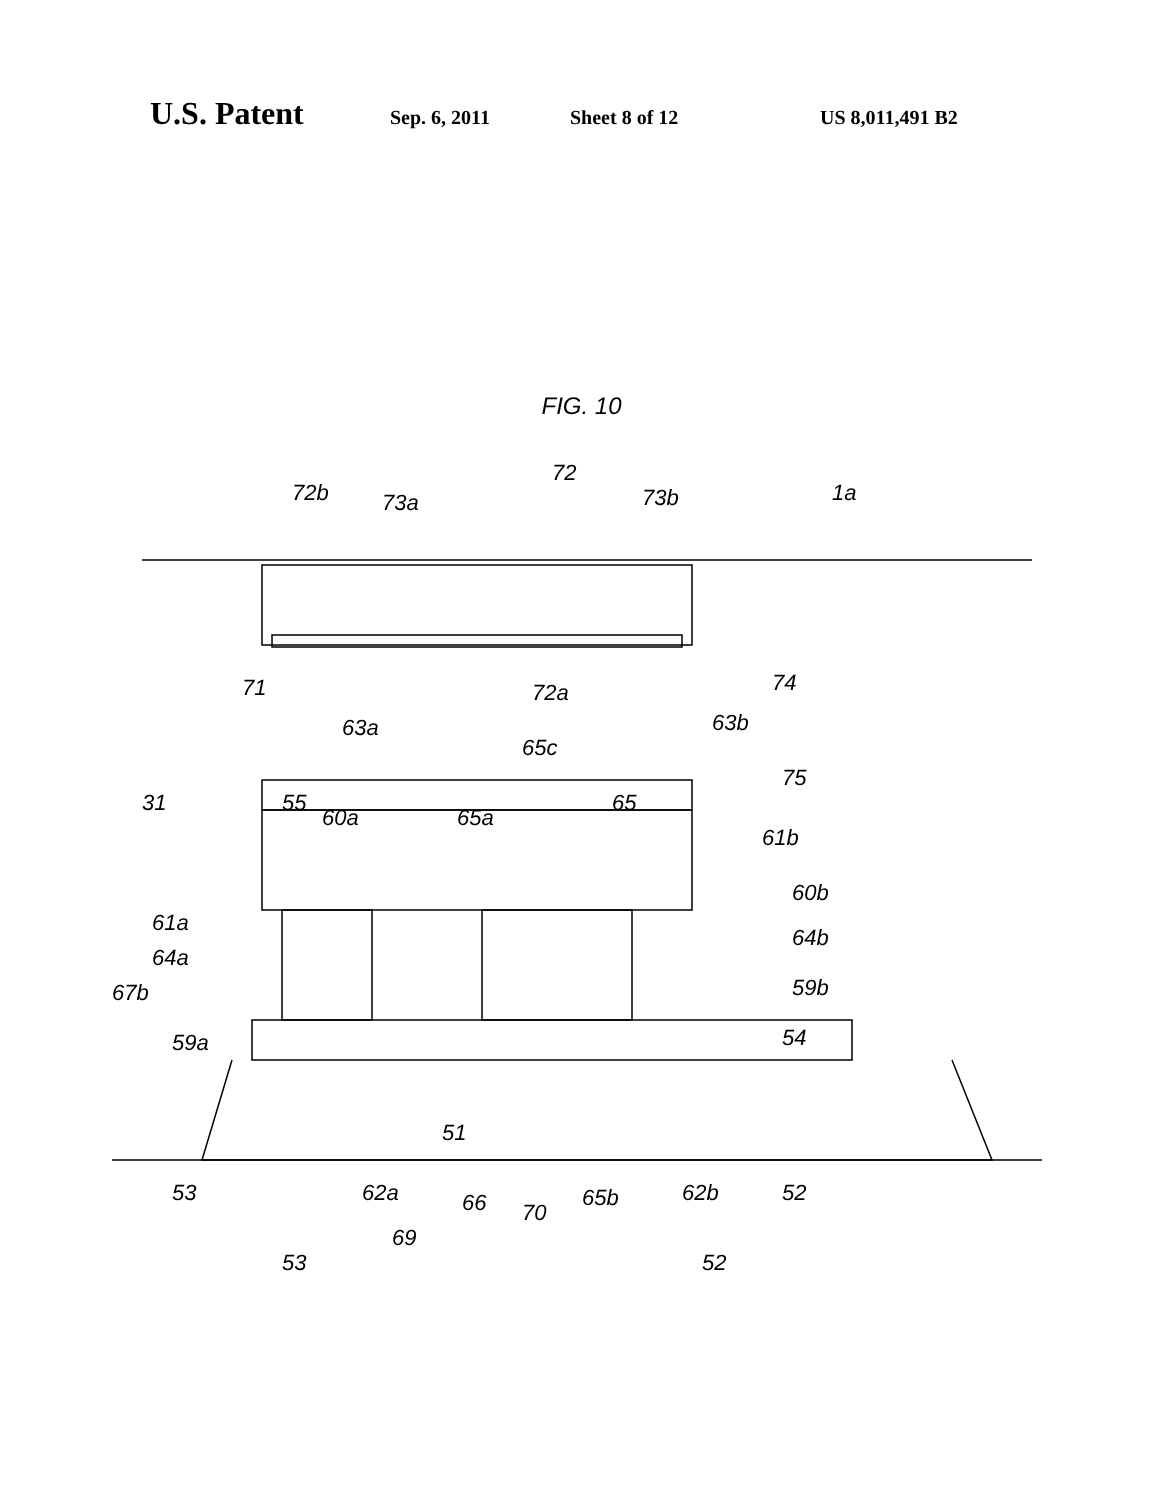U.S. Patent Sep. 6, 2011 Sheet 8 of 12 US 8,011,491 B2
FIG. 10
72b
73a
72
73b
1a
71
72a
74
63a
65c
63b
75
31
55
60a
65a
65
61b
61a
60b
64a
64b
67b
59b
59a
54
53
62a
66
70
65b
62b
52
69
51
53
52